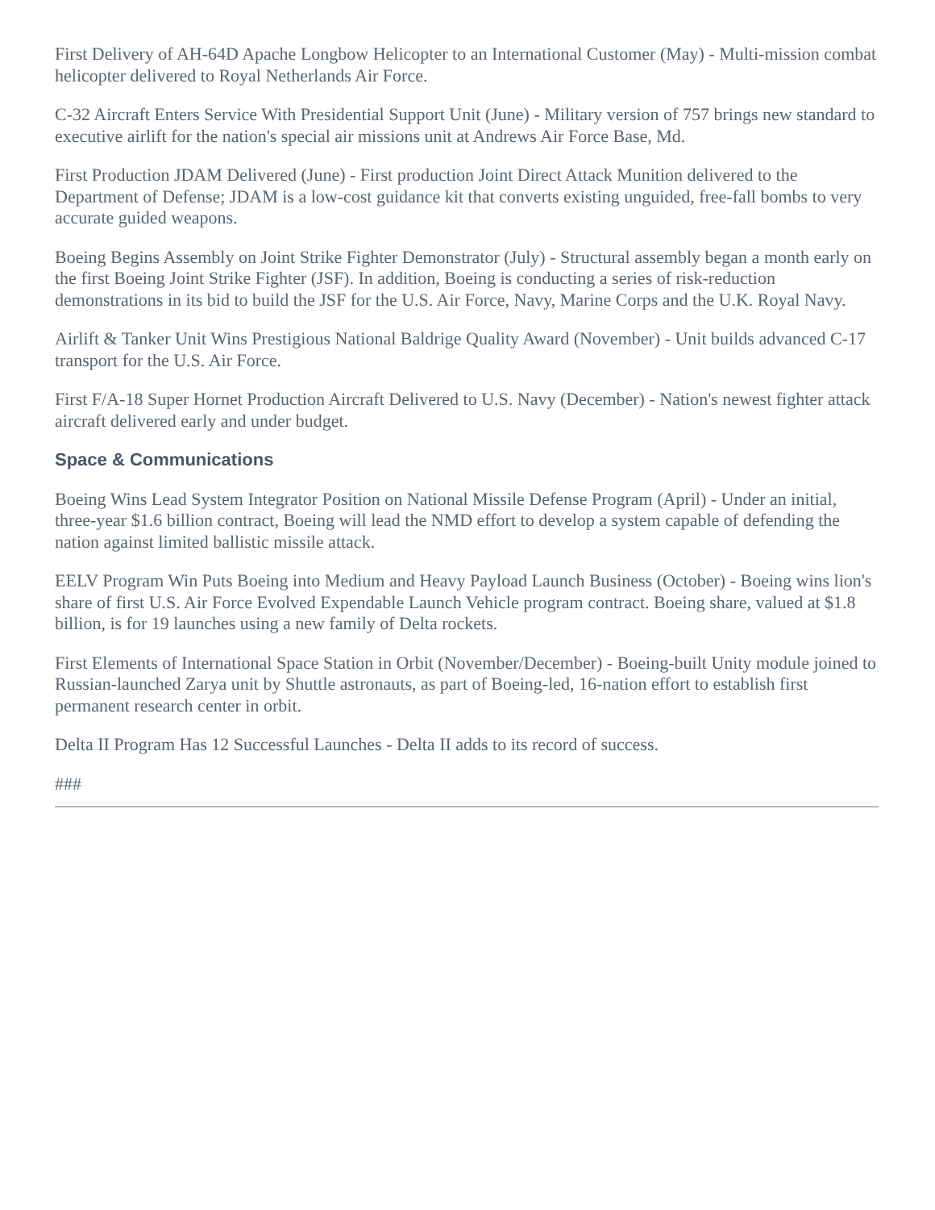First Delivery of AH-64D Apache Longbow Helicopter to an International Customer (May) - Multi-mission combat helicopter delivered to Royal Netherlands Air Force.
C-32 Aircraft Enters Service With Presidential Support Unit (June) - Military version of 757 brings new standard to executive airlift for the nation's special air missions unit at Andrews Air Force Base, Md.
First Production JDAM Delivered (June) - First production Joint Direct Attack Munition delivered to the Department of Defense; JDAM is a low-cost guidance kit that converts existing unguided, free-fall bombs to very accurate guided weapons.
Boeing Begins Assembly on Joint Strike Fighter Demonstrator (July) - Structural assembly began a month early on the first Boeing Joint Strike Fighter (JSF). In addition, Boeing is conducting a series of risk-reduction demonstrations in its bid to build the JSF for the U.S. Air Force, Navy, Marine Corps and the U.K. Royal Navy.
Airlift & Tanker Unit Wins Prestigious National Baldrige Quality Award (November) - Unit builds advanced C-17 transport for the U.S. Air Force.
First F/A-18 Super Hornet Production Aircraft Delivered to U.S. Navy (December) - Nation's newest fighter attack aircraft delivered early and under budget.
Space & Communications
Boeing Wins Lead System Integrator Position on National Missile Defense Program (April) - Under an initial, three-year $1.6 billion contract, Boeing will lead the NMD effort to develop a system capable of defending the nation against limited ballistic missile attack.
EELV Program Win Puts Boeing into Medium and Heavy Payload Launch Business (October) - Boeing wins lion's share of first U.S. Air Force Evolved Expendable Launch Vehicle program contract. Boeing share, valued at $1.8 billion, is for 19 launches using a new family of Delta rockets.
First Elements of International Space Station in Orbit (November/December) - Boeing-built Unity module joined to Russian-launched Zarya unit by Shuttle astronauts, as part of Boeing-led, 16-nation effort to establish first permanent research center in orbit.
Delta II Program Has 12 Successful Launches - Delta II adds to its record of success.
###